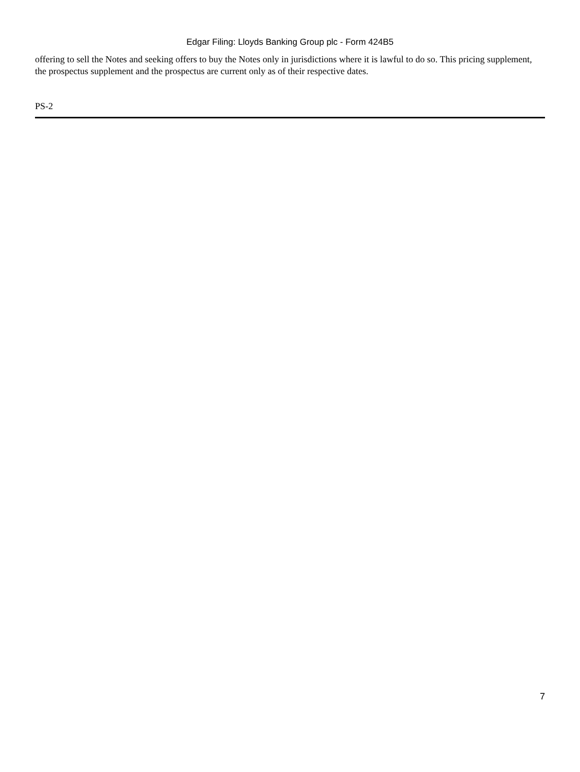Edgar Filing: Lloyds Banking Group plc - Form 424B5
offering to sell the Notes and seeking offers to buy the Notes only in jurisdictions where it is lawful to do so. This pricing supplement, the prospectus supplement and the prospectus are current only as of their respective dates.
PS-2
7